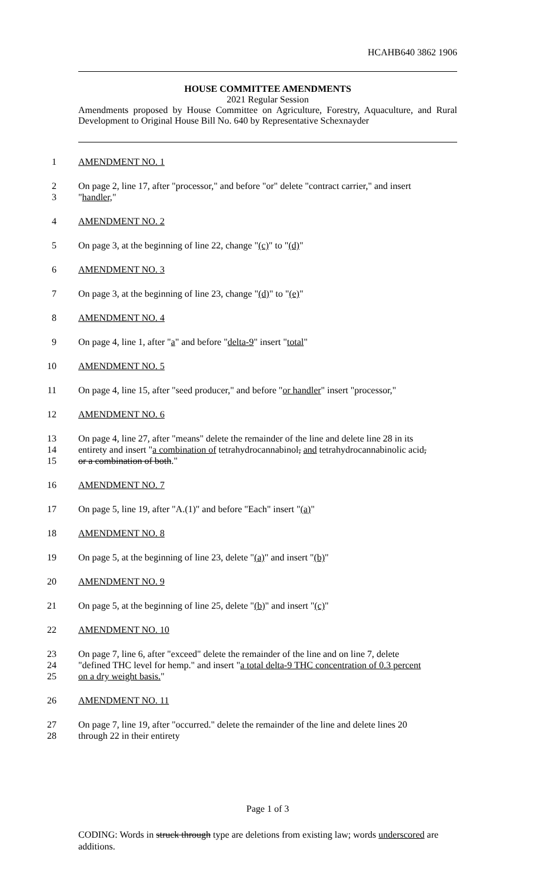HCAHB640 3862 1906
HOUSE COMMITTEE AMENDMENTS
2021 Regular Session
Amendments proposed by House Committee on Agriculture, Forestry, Aquaculture, and Rural Development to Original House Bill No. 640 by Representative Schexnayder
1 AMENDMENT NO. 1
2 On page 2, line 17, after "processor," and before "or" delete "contract carrier," and insert
3 "handler,"
4 AMENDMENT NO. 2
5 On page 3, at the beginning of line 22, change "(c)" to "(d)"
6 AMENDMENT NO. 3
7 On page 3, at the beginning of line 23, change "(d)" to "(e)"
8 AMENDMENT NO. 4
9 On page 4, line 1, after "a" and before "delta-9" insert "total"
10 AMENDMENT NO. 5
11 On page 4, line 15, after "seed producer," and before "or handler" insert "processor,"
12 AMENDMENT NO. 6
13 On page 4, line 27, after "means" delete the remainder of the line and delete line 28 in its
14 entirety and insert "a combination of tetrahydrocannabinol, and tetrahydrocannabinolic acid,
15 or a combination of both."
16 AMENDMENT NO. 7
17 On page 5, line 19, after "A.(1)" and before "Each" insert "(a)"
18 AMENDMENT NO. 8
19 On page 5, at the beginning of line 23, delete "(a)" and insert "(b)"
20 AMENDMENT NO. 9
21 On page 5, at the beginning of line 25, delete "(b)" and insert "(c)"
22 AMENDMENT NO. 10
23 On page 7, line 6, after "exceed" delete the remainder of the line and on line 7, delete
24 "defined THC level for hemp." and insert "a total delta-9 THC concentration of 0.3 percent
25 on a dry weight basis."
26 AMENDMENT NO. 11
27 On page 7, line 19, after "occurred." delete the remainder of the line and delete lines 20
28 through 22 in their entirety
Page 1 of 3
CODING: Words in struck through type are deletions from existing law; words underscored are additions.